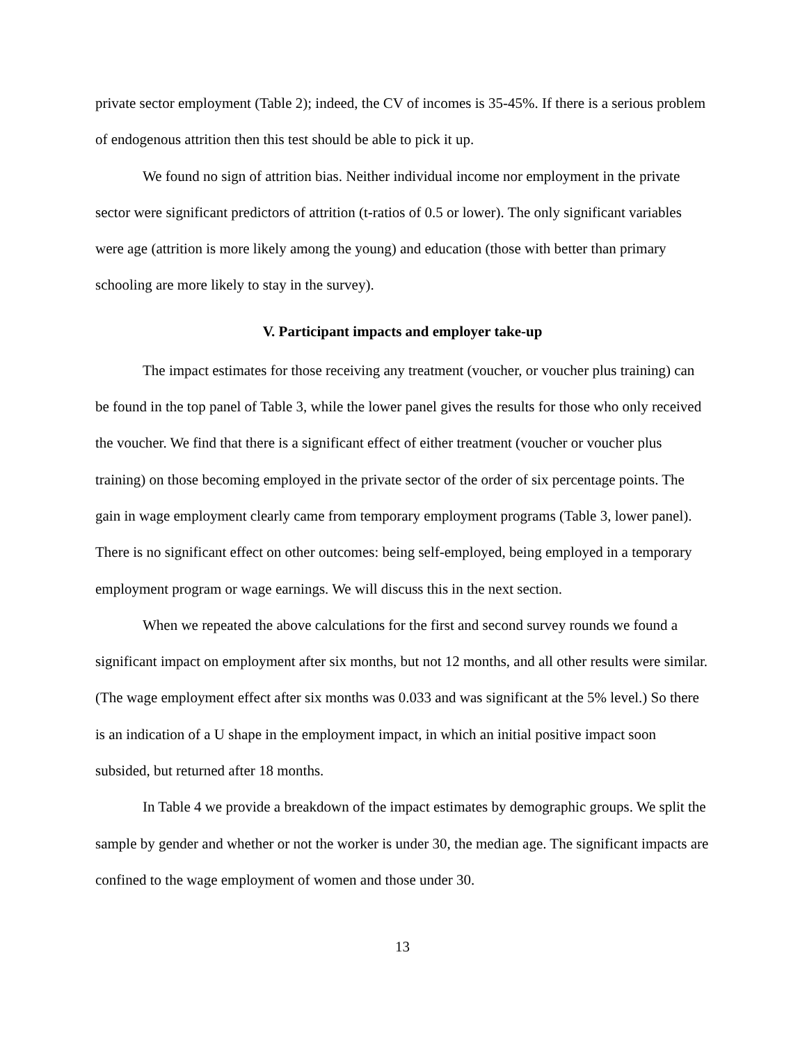private sector employment (Table 2); indeed, the CV of incomes is 35-45%. If there is a serious problem of endogenous attrition then this test should be able to pick it up.
We found no sign of attrition bias. Neither individual income nor employment in the private sector were significant predictors of attrition (t-ratios of 0.5 or lower). The only significant variables were age (attrition is more likely among the young) and education (those with better than primary schooling are more likely to stay in the survey).
V. Participant impacts and employer take-up
The impact estimates for those receiving any treatment (voucher, or voucher plus training) can be found in the top panel of Table 3, while the lower panel gives the results for those who only received the voucher. We find that there is a significant effect of either treatment (voucher or voucher plus training) on those becoming employed in the private sector of the order of six percentage points. The gain in wage employment clearly came from temporary employment programs (Table 3, lower panel). There is no significant effect on other outcomes: being self-employed, being employed in a temporary employment program or wage earnings. We will discuss this in the next section.
When we repeated the above calculations for the first and second survey rounds we found a significant impact on employment after six months, but not 12 months, and all other results were similar. (The wage employment effect after six months was 0.033 and was significant at the 5% level.) So there is an indication of a U shape in the employment impact, in which an initial positive impact soon subsided, but returned after 18 months.
In Table 4 we provide a breakdown of the impact estimates by demographic groups. We split the sample by gender and whether or not the worker is under 30, the median age. The significant impacts are confined to the wage employment of women and those under 30.
13